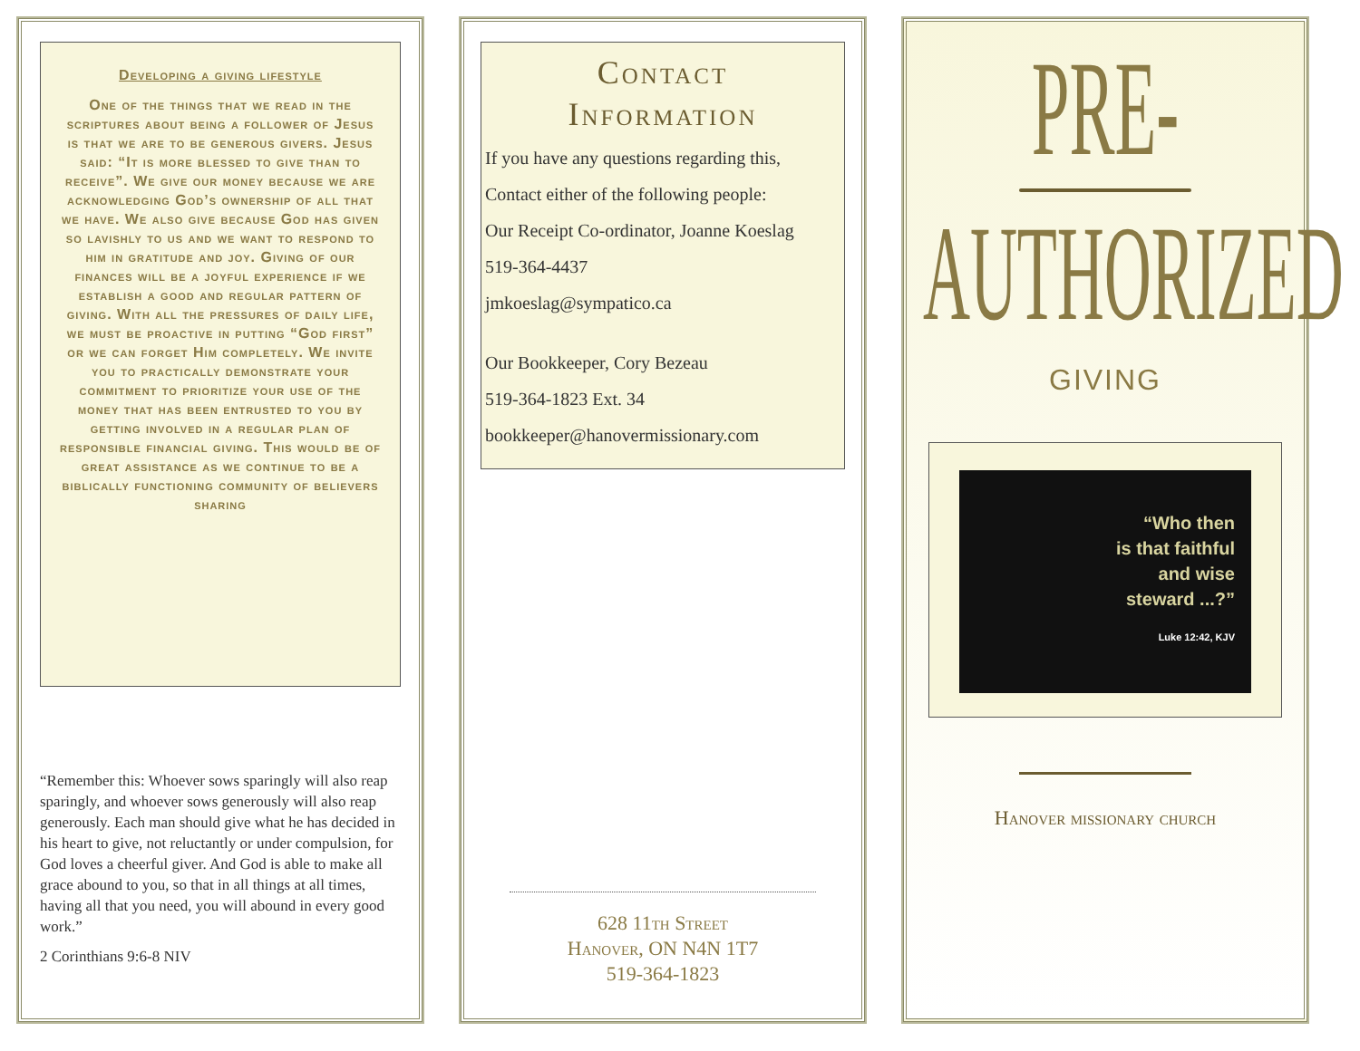Developing a giving lifestyle
One of the things that we read in the scriptures about being a follower of Jesus is that we are to be generous givers. Jesus said: “It is more blessed to give than to receive”. We give our money because we are acknowledging God’s ownership of all that we have. We also give because God has given so lavishly to us and we want to respond to him in gratitude and joy. Giving of our finances will be a joyful experience if we establish a good and regular pattern of giving. With all the pressures of daily life, we must be proactive in putting “God first” or we can forget Him completely. We invite you to practically demonstrate your commitment to prioritize your use of the money that has been entrusted to you by getting involved in a regular plan of responsible financial giving. This would be of great assistance as we continue to be a biblically functioning community of believers sharing
“Remember this: Whoever sows sparingly will also reap sparingly, and whoever sows generously will also reap generously. Each man should give what he has decided in his heart to give, not reluctantly or under compulsion, for God loves a cheerful giver. And God is able to make all grace abound to you, so that in all things at all times, having all that you need, you will abound in every good work.”
2 Corinthians 9:6-8 NIV
Contact
Information
If you have any questions regarding this,
Contact either of the following people:
Our Receipt Co-ordinator, Joanne Koeslag
519-364-4437
jmkoeslag@sympatico.ca
Our Bookkeeper, Cory Bezeau
519-364-1823 Ext. 34
bookkeeper@hanovermissionary.com
628 11th Street
Hanover, ON N4N 1T7
519-364-1823
PRE-
AUTHORIZED
GIVING
“Who then
is that faithful
and wise
steward ...?”
Luke 12:42, KJV
Hanover missionary church